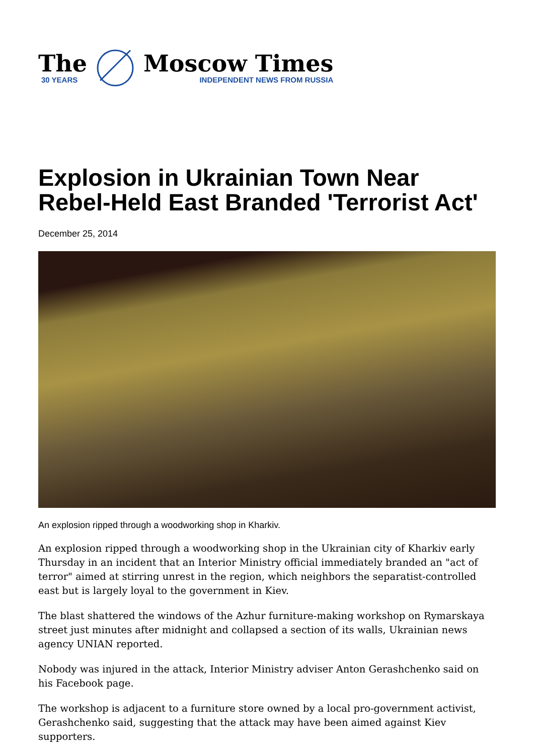The
30 YEARS
Moscow Times
INDEPENDENT NEWS FROM RUSSIA
Explosion in Ukrainian Town Near Rebel-Held East Branded 'Terrorist Act'
December 25, 2014
An explosion ripped through a woodworking shop in Kharkiv.
An explosion ripped through a woodworking shop in the Ukrainian city of Kharkiv early Thursday in an incident that an Interior Ministry official immediately branded an "act of terror" aimed at stirring unrest in the region, which neighbors the separatist-controlled east but is largely loyal to the government in Kiev.
The blast shattered the windows of the Azhur furniture-making workshop on Rymarskaya street just minutes after midnight and collapsed a section of its walls, Ukrainian news agency UNIAN reported.
Nobody was injured in the attack, Interior Ministry adviser Anton Gerashchenko said on his Facebook page.
The workshop is adjacent to a furniture store owned by a local pro-government activist, Gerashchenko said, suggesting that the attack may have been aimed against Kiev supporters.